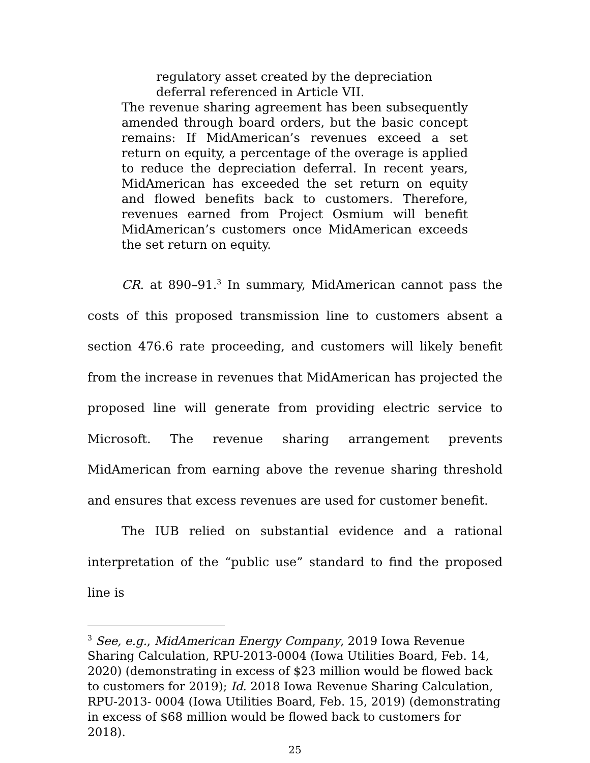regulatory asset created by the depreciation deferral referenced in Article VII.
The revenue sharing agreement has been subsequently amended through board orders, but the basic concept remains: If MidAmerican’s revenues exceed a set return on equity, a percentage of the overage is applied to reduce the depreciation deferral. In recent years, MidAmerican has exceeded the set return on equity and flowed benefits back to customers. Therefore, revenues earned from Project Osmium will benefit MidAmerican’s customers once MidAmerican exceeds the set return on equity.
CR. at 890–91.<sup>3</sup> In summary, MidAmerican cannot pass the costs of this proposed transmission line to customers absent a section 476.6 rate proceeding, and customers will likely benefit from the increase in revenues that MidAmerican has projected the proposed line will generate from providing electric service to Microsoft. The revenue sharing arrangement prevents MidAmerican from earning above the revenue sharing threshold and ensures that excess revenues are used for customer benefit.
The IUB relied on substantial evidence and a rational interpretation of the “public use” standard to find the proposed line is
<sup>3</sup> See, e.g., MidAmerican Energy Company, 2019 Iowa Revenue Sharing Calculation, RPU-2013-0004 (Iowa Utilities Board, Feb. 14, 2020) (demonstrating in excess of $23 million would be flowed back to customers for 2019); Id. 2018 Iowa Revenue Sharing Calculation, RPU-2013- 0004 (Iowa Utilities Board, Feb. 15, 2019) (demonstrating in excess of $68 million would be flowed back to customers for 2018).
25